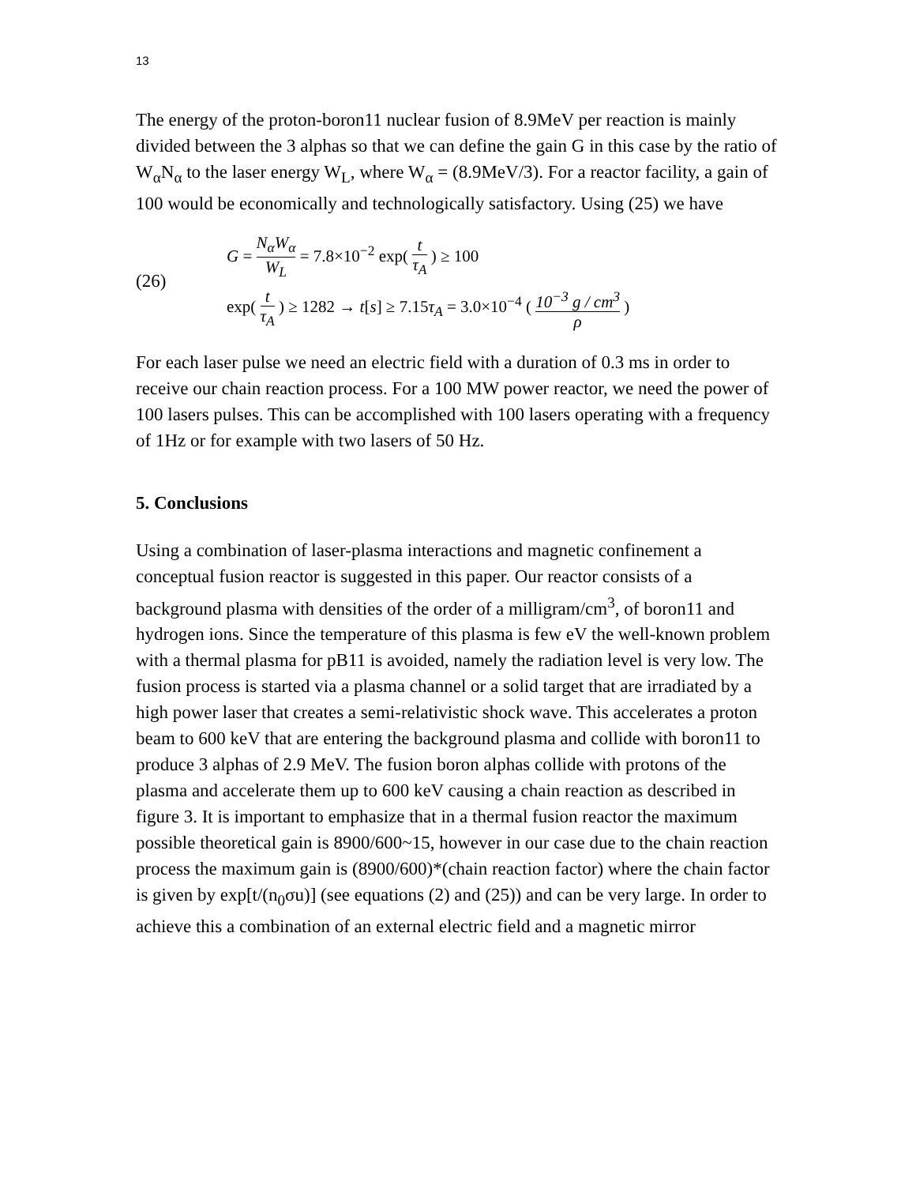13
The energy of the proton-boron11 nuclear fusion of 8.9MeV per reaction is mainly divided between the 3 alphas so that we can define the gain G in this case by the ratio of W<sub>α</sub>N<sub>α</sub> to the laser energy W<sub>L</sub>, where W<sub>α</sub> = (8.9MeV/3). For a reactor facility, a gain of 100 would be economically and technologically satisfactory. Using (25) we have
(26)
G = N<sub>α</sub>W<sub>α</sub> W<sub>L</sub> = 7.8×10<sup>−2</sup> exp( t τ<sub>A</sub> ) ≥ 100
exp( t τ<sub>A</sub> ) ≥ 1282 → t[s] ≥ 7.15τ<sub>A</sub> = 3.0×10<sup>−4</sup> ( 10<sup>−3</sup> g / cm<sup>3</sup> ρ )
For each laser pulse we need an electric field with a duration of 0.3 ms in order to receive our chain reaction process. For a 100 MW power reactor, we need the power of 100 lasers pulses. This can be accomplished with 100 lasers operating with a frequency of 1Hz or for example with two lasers of 50 Hz.
5. Conclusions
Using a combination of laser-plasma interactions and magnetic confinement a conceptual fusion reactor is suggested in this paper. Our reactor consists of a background plasma with densities of the order of a milligram/cm<sup>3</sup>, of boron11 and hydrogen ions. Since the temperature of this plasma is few eV the well-known problem with a thermal plasma for pB11 is avoided, namely the radiation level is very low. The fusion process is started via a plasma channel or a solid target that are irradiated by a high power laser that creates a semi-relativistic shock wave. This accelerates a proton beam to 600 keV that are entering the background plasma and collide with boron11 to produce 3 alphas of 2.9 MeV. The fusion boron alphas collide with protons of the plasma and accelerate them up to 600 keV causing a chain reaction as described in figure 3. It is important to emphasize that in a thermal fusion reactor the maximum possible theoretical gain is 8900/600~15, however in our case due to the chain reaction process the maximum gain is (8900/600)*(chain reaction factor) where the chain factor is given by exp[t/(n<sub>0</sub>σu)] (see equations (2) and (25)) and can be very large. In order to achieve this a combination of an external electric field and a magnetic mirror